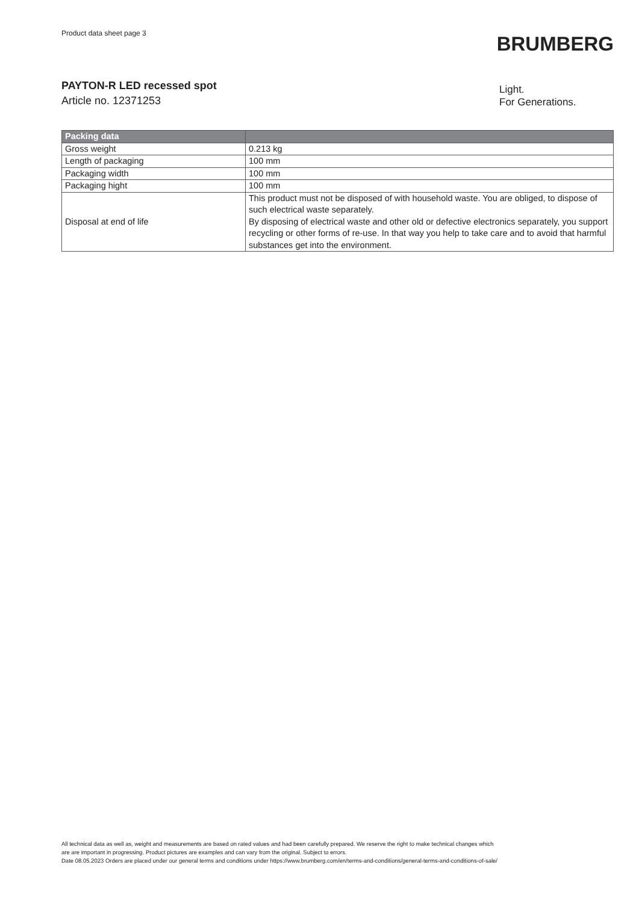Product data sheet page 3
BRUMBERG
PAYTON-R LED recessed spot
Article no. 12371253
Light.
For Generations.
| Packing data | |
| --- | --- |
| Gross weight | 0.213 kg |
| Length of packaging | 100 mm |
| Packaging width | 100 mm |
| Packaging hight | 100 mm |
| Disposal at end of life | This product must not be disposed of with household waste. You are obliged, to dispose of such electrical waste separately. By disposing of electrical waste and other old or defective electronics separately, you support recycling or other forms of re-use. In that way you help to take care and to avoid that harmful substances get into the environment. |
All technical data as well as, weight and measurements are based on rated values and had been carefully prepared. We reserve the right to make technical changes which
are are important in progressing. Product pictures are examples and can vary from the original. Subject to errors.
Date 08.05.2023 Orders are placed under our general terms and conditions under https://www.brumberg.com/en/terms-and-conditions/general-terms-and-conditions-of-sale/